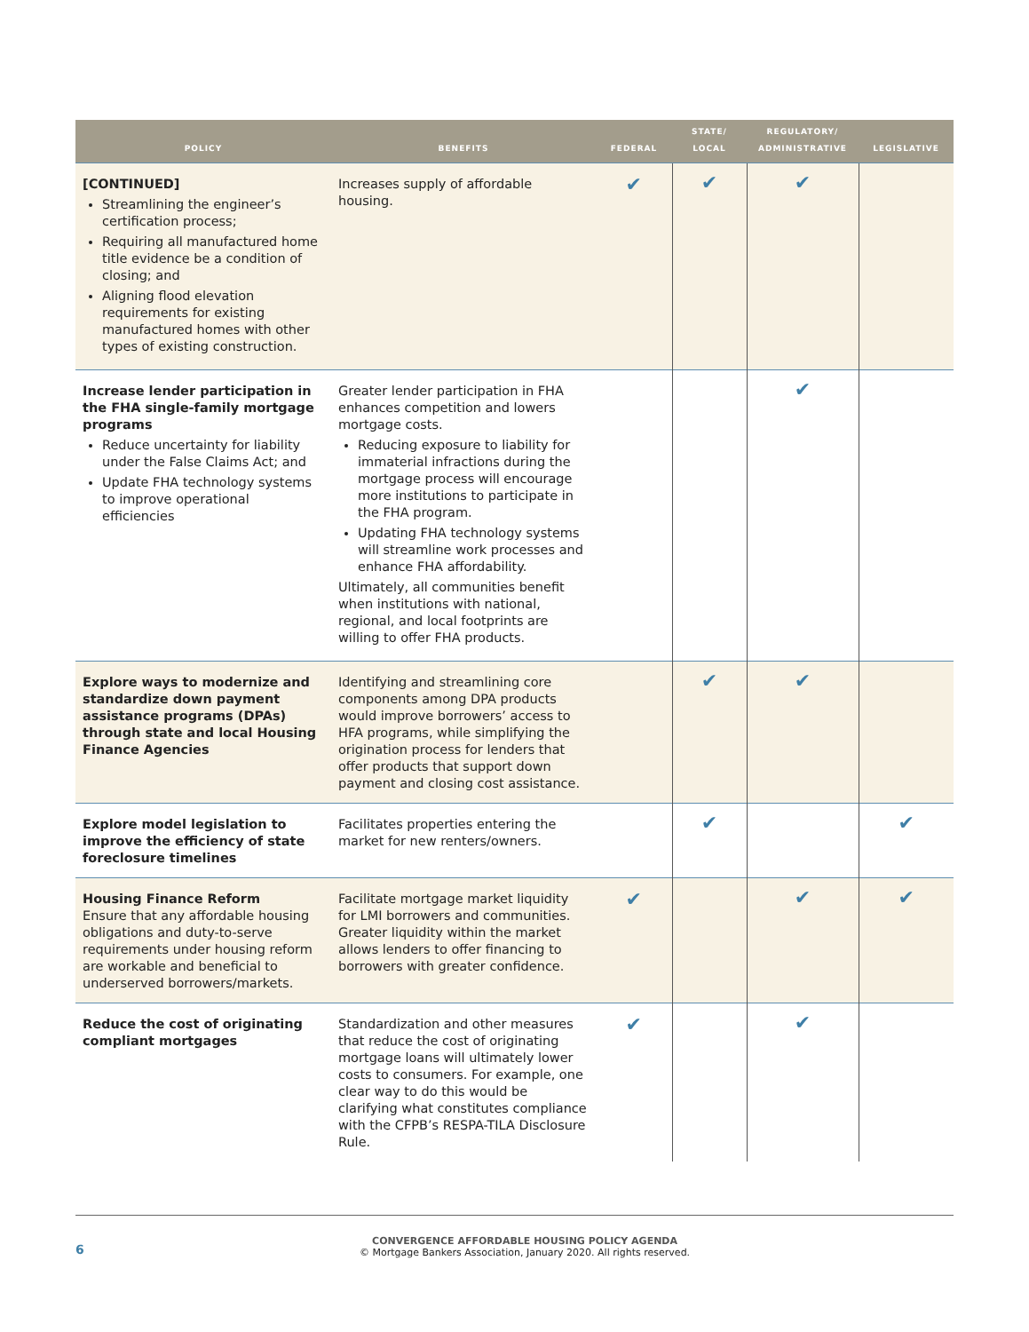| POLICY | BENEFITS | FEDERAL | STATE/ LOCAL | REGULATORY/ ADMINISTRATIVE | LEGISLATIVE |
| --- | --- | --- | --- | --- | --- |
| [CONTINUED] Streamlining the engineer’s certification process; Requiring all manufactured home title evidence be a condition of closing; and Aligning flood elevation requirements for existing manufactured homes with other types of existing construction. | Increases supply of affordable housing. | ✔ | ✔ | ✔ | |
| Increase lender participation in the FHA single-family mortgage programs Reduce uncertainty for liability under the False Claims Act; and Update FHA technology systems to improve operational efficiencies | Greater lender participation in FHA enhances competition and lowers mortgage costs. Reducing exposure to liability for immaterial infractions during the mortgage process will encourage more institutions to participate in the FHA program. Updating FHA technology systems will streamline work processes and enhance FHA affordability. Ultimately, all communities benefit when institutions with national, regional, and local footprints are willing to offer FHA products. | | | ✔ | |
| Explore ways to modernize and standardize down payment assistance programs (DPAs) through state and local Housing Finance Agencies | Identifying and streamlining core components among DPA products would improve borrowers’ access to HFA programs, while simplifying the origination process for lenders that offer products that support down payment and closing cost assistance. | | ✔ | ✔ | |
| Explore model legislation to improve the efficiency of state foreclosure timelines | Facilitates properties entering the market for new renters/owners. | | ✔ | | ✔ |
| Housing Finance Reform Ensure that any affordable housing obligations and duty-to-serve requirements under housing reform are workable and beneficial to underserved borrowers/markets. | Facilitate mortgage market liquidity for LMI borrowers and communities. Greater liquidity within the market allows lenders to offer financing to borrowers with greater confidence. | ✔ | | ✔ | ✔ |
| Reduce the cost of originating compliant mortgages | Standardization and other measures that reduce the cost of originating mortgage loans will ultimately lower costs to consumers. For example, one clear way to do this would be clarifying what constitutes compliance with the CFPB’s RESPA-TILA Disclosure Rule. | ✔ | | ✔ | |
6
CONVERGENCE AFFORDABLE HOUSING POLICY AGENDA
© Mortgage Bankers Association, January 2020. All rights reserved.